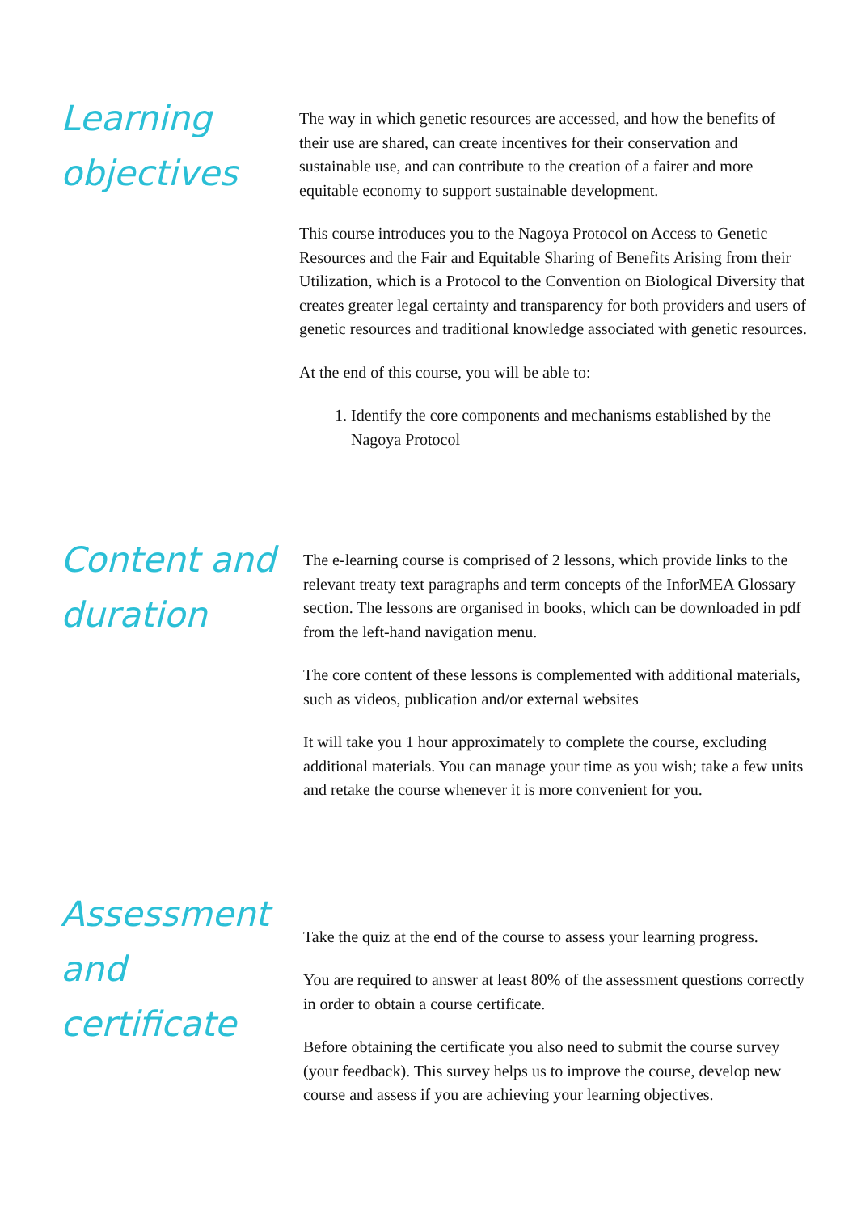Learning objectives
The way in which genetic resources are accessed, and how the benefits of their use are shared, can create incentives for their conservation and sustainable use, and can contribute to the creation of a fairer and more equitable economy to support sustainable development.
This course introduces you to the Nagoya Protocol on Access to Genetic Resources and the Fair and Equitable Sharing of Benefits Arising from their Utilization, which is a Protocol to the Convention on Biological Diversity that creates greater legal certainty and transparency for both providers and users of genetic resources and traditional knowledge associated with genetic resources.
At the end of this course, you will be able to:
1. Identify the core components and mechanisms established by the Nagoya Protocol
Content and duration
The e-learning course is comprised of 2 lessons, which provide links to the relevant treaty text paragraphs and term concepts of the InforMEA Glossary section. The lessons are organised in books, which can be downloaded in pdf from the left-hand navigation menu.
The core content of these lessons is complemented with additional materials, such as videos, publication and/or external websites
It will take you 1 hour approximately to complete the course, excluding additional materials. You can manage your time as you wish; take a few units and retake the course whenever it is more convenient for you.
Assessment and certificate
Take the quiz at the end of the course to assess your learning progress.
You are required to answer at least 80% of the assessment questions correctly in order to obtain a course certificate.
Before obtaining the certificate you also need to submit the course survey (your feedback). This survey helps us to improve the course, develop new course and assess if you are achieving your learning objectives.